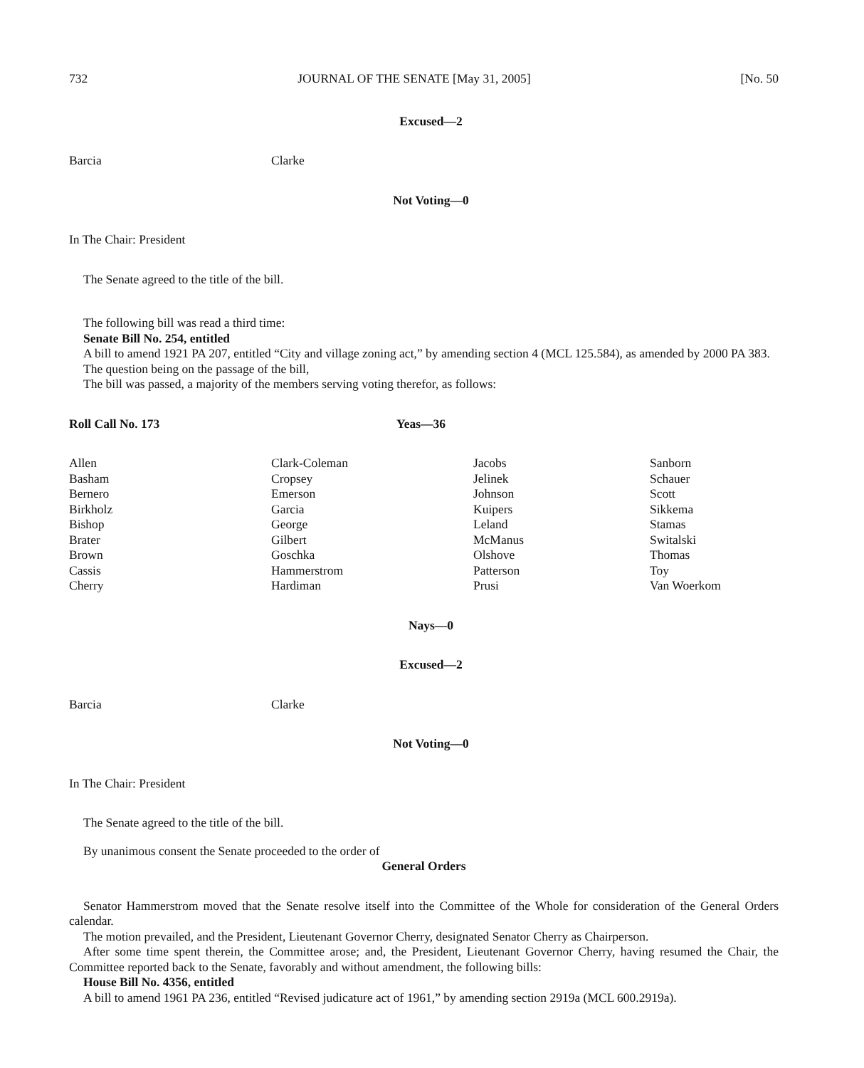732 JOURNAL OF THE SENATE [May 31, 2005] [No. 50
Excused—2
| Barcia | Clarke |
Not Voting—0
In The Chair: President
The Senate agreed to the title of the bill.
The following bill was read a third time:
Senate Bill No. 254, entitled
A bill to amend 1921 PA 207, entitled “City and village zoning act,” by amending section 4 (MCL 125.584), as amended by 2000 PA 383.
The question being on the passage of the bill,
The bill was passed, a majority of the members serving voting therefor, as follows:
| Roll Call No. 173 | Yeas—36 |
| Allen | Clark-Coleman | Jacobs | Sanborn |
| Basham | Cropsey | Jelinek | Schauer |
| Bernero | Emerson | Johnson | Scott |
| Birkholz | Garcia | Kuipers | Sikkema |
| Bishop | George | Leland | Stamas |
| Brater | Gilbert | McManus | Switalski |
| Brown | Goschka | Olshove | Thomas |
| Cassis | Hammerstrom | Patterson | Toy |
| Cherry | Hardiman | Prusi | Van Woerkom |
Nays—0
Excused—2
| Barcia | Clarke |
Not Voting—0
In The Chair: President
The Senate agreed to the title of the bill.
By unanimous consent the Senate proceeded to the order of
General Orders
Senator Hammerstrom moved that the Senate resolve itself into the Committee of the Whole for consideration of the General Orders calendar.
The motion prevailed, and the President, Lieutenant Governor Cherry, designated Senator Cherry as Chairperson.
After some time spent therein, the Committee arose; and, the President, Lieutenant Governor Cherry, having resumed the Chair, the Committee reported back to the Senate, favorably and without amendment, the following bills:
House Bill No. 4356, entitled
A bill to amend 1961 PA 236, entitled “Revised judicature act of 1961,” by amending section 2919a (MCL 600.2919a).